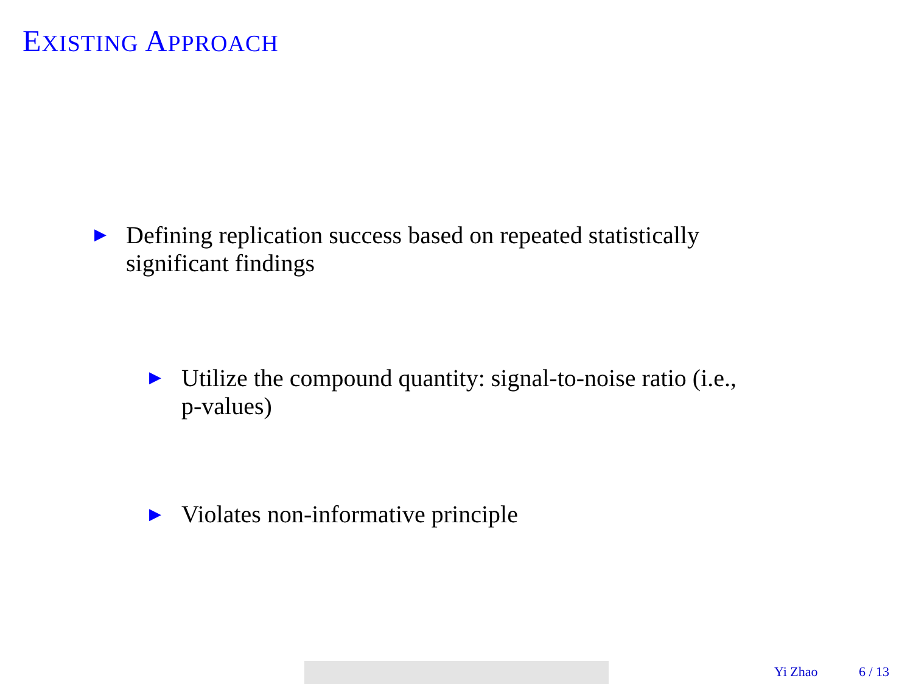EXISTING APPROACH
▶
Defining replication success based on repeated statistically
significant findings
▶
Utilize the compound quantity: signal-to-noise ratio (i.e.,
p-values)
▶
Violates non-informative principle
Yi Zhao 6 / 13